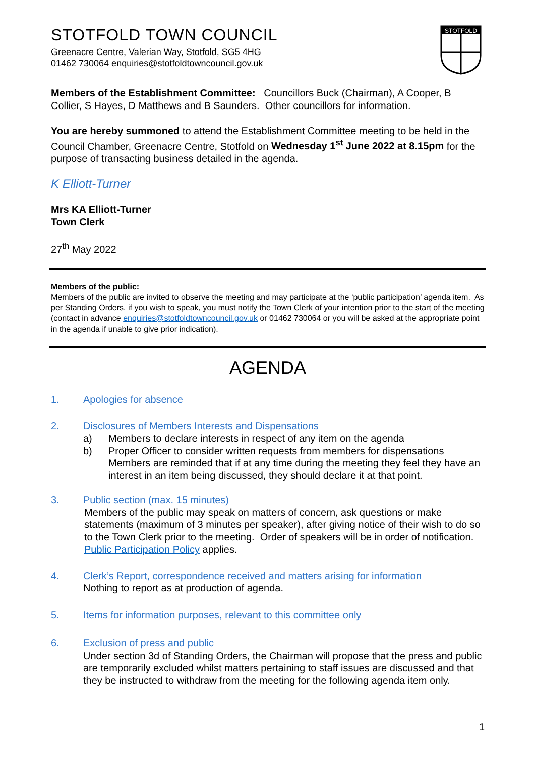STOTFOLD TOWN COUNCIL
Greenacre Centre, Valerian Way, Stotfold, SG5 4HG
01462 730064 enquiries@stotfoldtowncouncil.gov.uk
STOTFOLD
Members of the Establishment Committee: Councillors Buck (Chairman), A Cooper, B Collier, S Hayes, D Matthews and B Saunders. Other councillors for information.
You are hereby summoned to attend the Establishment Committee meeting to be held in the Council Chamber, Greenacre Centre, Stotfold on Wednesday 1<sup>st</sup> June 2022 at 8.15pm for the purpose of transacting business detailed in the agenda.
K Elliott-Turner
Mrs KA Elliott-Turner
Town Clerk
27<sup>th</sup> May 2022
Members of the public:
Members of the public are invited to observe the meeting and may participate at the ‘public participation’ agenda item. As per Standing Orders, if you wish to speak, you must notify the Town Clerk of your intention prior to the start of the meeting (contact in advance enquiries@stotfoldtowncouncil.gov.uk or 01462 730064 or you will be asked at the appropriate point in the agenda if unable to give prior indication).
AGENDA
1. Apologies for absence
2. Disclosures of Members Interests and Dispensations
a) Members to declare interests in respect of any item on the agenda
b) Proper Officer to consider written requests from members for dispensations Members are reminded that if at any time during the meeting they feel they have an interest in an item being discussed, they should declare it at that point.
3. Public section (max. 15 minutes)
Members of the public may speak on matters of concern, ask questions or make statements (maximum of 3 minutes per speaker), after giving notice of their wish to do so to the Town Clerk prior to the meeting. Order of speakers will be in order of notification. Public Participation Policy applies.
4. Clerk’s Report, correspondence received and matters arising for information
Nothing to report as at production of agenda.
5. Items for information purposes, relevant to this committee only
6. Exclusion of press and public
Under section 3d of Standing Orders, the Chairman will propose that the press and public are temporarily excluded whilst matters pertaining to staff issues are discussed and that they be instructed to withdraw from the meeting for the following agenda item only.
1